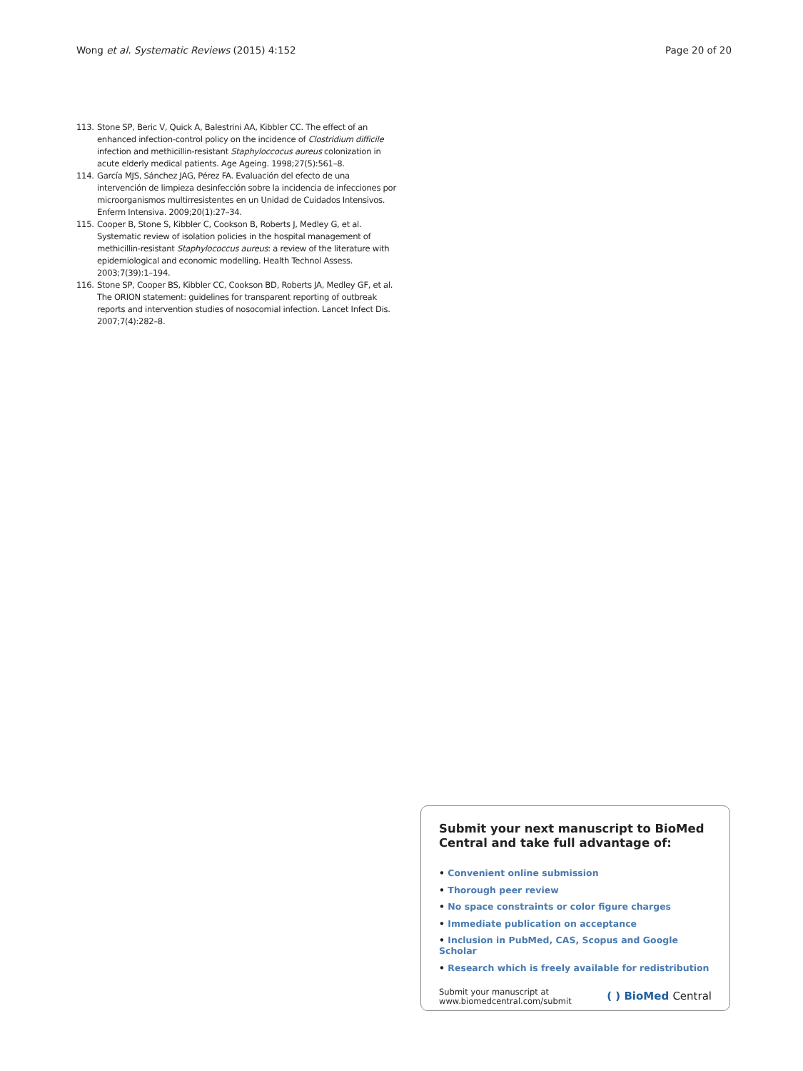Wong et al. Systematic Reviews (2015) 4:152
Page 20 of 20
113. Stone SP, Beric V, Quick A, Balestrini AA, Kibbler CC. The effect of an enhanced infection-control policy on the incidence of Clostridium difficile infection and methicillin-resistant Staphyloccocus aureus colonization in acute elderly medical patients. Age Ageing. 1998;27(5):561–8.
114. García MJS, Sánchez JAG, Pérez FA. Evaluación del efecto de una intervención de limpieza desinfección sobre la incidencia de infecciones por microorganismos multirresistentes en un Unidad de Cuidados Intensivos. Enferm Intensiva. 2009;20(1):27–34.
115. Cooper B, Stone S, Kibbler C, Cookson B, Roberts J, Medley G, et al. Systematic review of isolation policies in the hospital management of methicillin-resistant Staphylococcus aureus: a review of the literature with epidemiological and economic modelling. Health Technol Assess. 2003;7(39):1–194.
116. Stone SP, Cooper BS, Kibbler CC, Cookson BD, Roberts JA, Medley GF, et al. The ORION statement: guidelines for transparent reporting of outbreak reports and intervention studies of nosocomial infection. Lancet Infect Dis. 2007;7(4):282–8.
Submit your next manuscript to BioMed Central and take full advantage of:
• Convenient online submission
• Thorough peer review
• No space constraints or color figure charges
• Immediate publication on acceptance
• Inclusion in PubMed, CAS, Scopus and Google Scholar
• Research which is freely available for redistribution
Submit your manuscript at
www.biomedcentral.com/submit
( ) BioMed Central